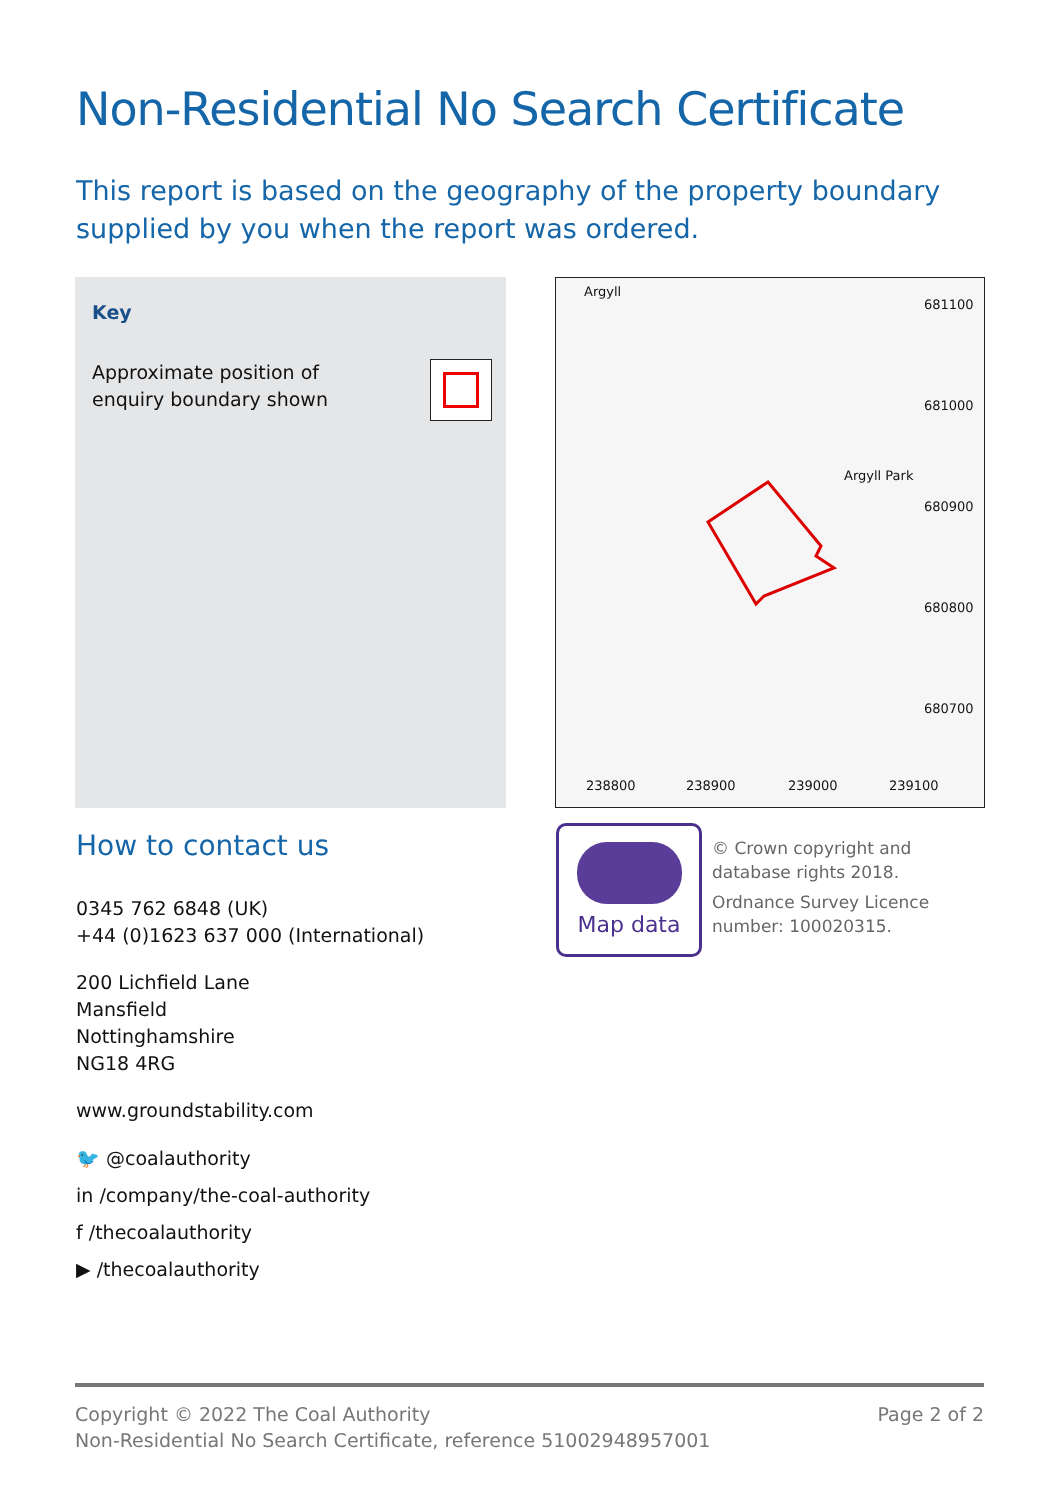Non-Residential No Search Certificate
This report is based on the geography of the property boundary supplied by you when the report was ordered.
Key
Approximate position of
enquiry boundary shown
Argyll
681100
681000
Argyll Park
680900
680800
680700
238800 238900 239000 239100
Map data
© Crown copyright and database rights 2018.
Ordnance Survey Licence number: 100020315.
How to contact us
0345 762 6848 (UK)
+44 (0)1623 637 000 (International)
200 Lichfield Lane
Mansfield
Nottinghamshire
NG18 4RG
www.groundstability.com
🐦 @coalauthority
in /company/the-coal-authority
f /thecoalauthority
▶ /thecoalauthority
Copyright © 2022 The Coal Authority Page 2 of 2
Non-Residential No Search Certificate, reference 51002948957001